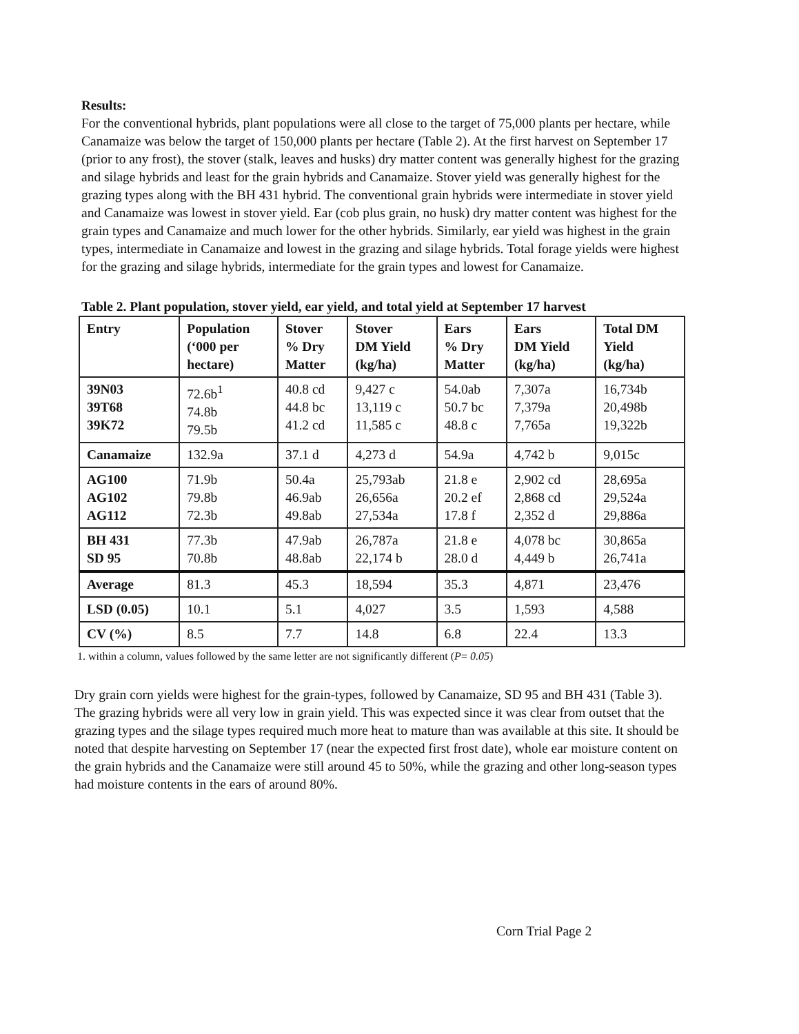Results:
For the conventional hybrids, plant populations were all close to the target of 75,000 plants per hectare, while Canamaize was below the target of 150,000 plants per hectare (Table 2). At the first harvest on September 17 (prior to any frost), the stover (stalk, leaves and husks) dry matter content was generally highest for the grazing and silage hybrids and least for the grain hybrids and Canamaize. Stover yield was generally highest for the grazing types along with the BH 431 hybrid. The conventional grain hybrids were intermediate in stover yield and Canamaize was lowest in stover yield. Ear (cob plus grain, no husk) dry matter content was highest for the grain types and Canamaize and much lower for the other hybrids. Similarly, ear yield was highest in the grain types, intermediate in Canamaize and lowest in the grazing and silage hybrids. Total forage yields were highest for the grazing and silage hybrids, intermediate for the grain types and lowest for Canamaize.
Table 2. Plant population, stover yield, ear yield, and total yield at September 17 harvest
| Entry | Population (‘000 per hectare) | Stover % Dry Matter | Stover DM Yield (kg/ha) | Ears % Dry Matter | Ears DM Yield (kg/ha) | Total DM Yield (kg/ha) |
| --- | --- | --- | --- | --- | --- | --- |
| 39N03 39T68 39K72 | 72.6b<sup>1</sup> 74.8b 79.5b | 40.8 cd 44.8 bc 41.2 cd | 9,427 c 13,119 c 11,585 c | 54.0ab 50.7 bc 48.8 c | 7,307a 7,379a 7,765a | 16,734b 20,498b 19,322b |
| Canamaize | 132.9a | 37.1 d | 4,273 d | 54.9a | 4,742 b | 9,015c |
| AG100 AG102 AG112 | 71.9b 79.8b 72.3b | 50.4a 46.9ab 49.8ab | 25,793ab 26,656a 27,534a | 21.8 e 20.2 ef 17.8 f | 2,902 cd 2,868 cd 2,352 d | 28,695a 29,524a 29,886a |
| BH 431 SD 95 | 77.3b 70.8b | 47.9ab 48.8ab | 26,787a 22,174 b | 21.8 e 28.0 d | 4,078 bc 4,449 b | 30,865a 26,741a |
| Average | 81.3 | 45.3 | 18,594 | 35.3 | 4,871 | 23,476 |
| LSD (0.05) | 10.1 | 5.1 | 4,027 | 3.5 | 1,593 | 4,588 |
| CV (%) | 8.5 | 7.7 | 14.8 | 6.8 | 22.4 | 13.3 |
1. within a column, values followed by the same letter are not significantly different (P= 0.05)
Dry grain corn yields were highest for the grain-types, followed by Canamaize, SD 95 and BH 431 (Table 3). The grazing hybrids were all very low in grain yield. This was expected since it was clear from outset that the grazing types and the silage types required much more heat to mature than was available at this site. It should be noted that despite harvesting on September 17 (near the expected first frost date), whole ear moisture content on the grain hybrids and the Canamaize were still around 45 to 50%, while the grazing and other long-season types had moisture contents in the ears of around 80%.
Corn Trial Page 2